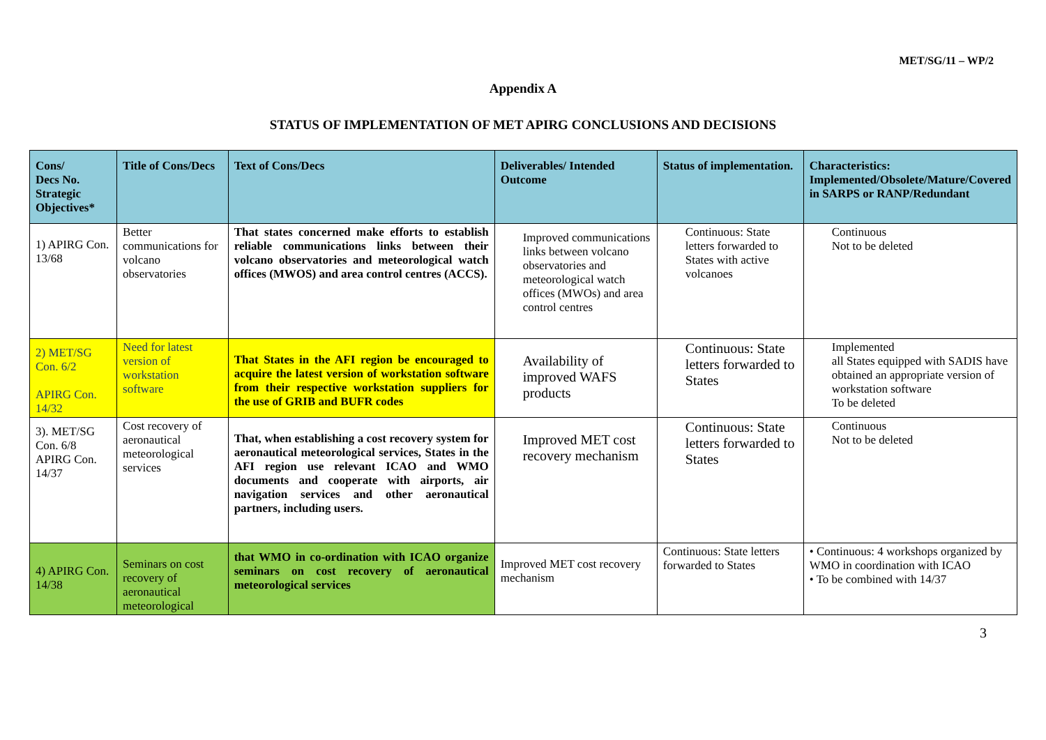MET/SG/11 – WP/2
Appendix A
STATUS OF IMPLEMENTATION OF MET APIRG CONCLUSIONS AND DECISIONS
| Cons/ Decs No. Strategic Objectives* | Title of Cons/Decs | Text of Cons/Decs | Deliverables/ Intended Outcome | Status of implementation. | Characteristics: Implemented/Obsolete/Mature/Covered in SARPS or RANP/Redundant |
| --- | --- | --- | --- | --- | --- |
| 1) APIRG Con. 13/68 | Better communications for volcano observatories | That states concerned make efforts to establish reliable communications links between their volcano observatories and meteorological watch offices (MWOS) and area control centres (ACCS). | Improved communications links between volcano observatories and meteorological watch offices (MWOs) and area control centres | Continuous: State letters forwarded to States with active volcanoes | Continuous Not to be deleted |
| 2) MET/SG Con. 6/2 APIRG Con. 14/32 | Need for latest version of workstation software | That States in the AFI region be encouraged to acquire the latest version of workstation software from their respective workstation suppliers for the use of GRIB and BUFR codes | Availability of improved WAFS products | Continuous: State letters forwarded to States | Implemented all States equipped with SADIS have obtained an appropriate version of workstation software To be deleted |
| 3). MET/SG Con. 6/8 APIRG Con. 14/37 | Cost recovery of aeronautical meteorological services | That, when establishing a cost recovery system for aeronautical meteorological services, States in the AFI region use relevant ICAO and WMO documents and cooperate with airports, air navigation services and other aeronautical partners, including users. | Improved MET cost recovery mechanism | Continuous: State letters forwarded to States | Continuous Not to be deleted |
| 4) APIRG Con. 14/38 | Seminars on cost recovery of aeronautical meteorological | that WMO in co-ordination with ICAO organize seminars on cost recovery of aeronautical meteorological services | Improved MET cost recovery mechanism | Continuous: State letters forwarded to States | • Continuous: 4 workshops organized by WMO in coordination with ICAO • To be combined with 14/37 |
3